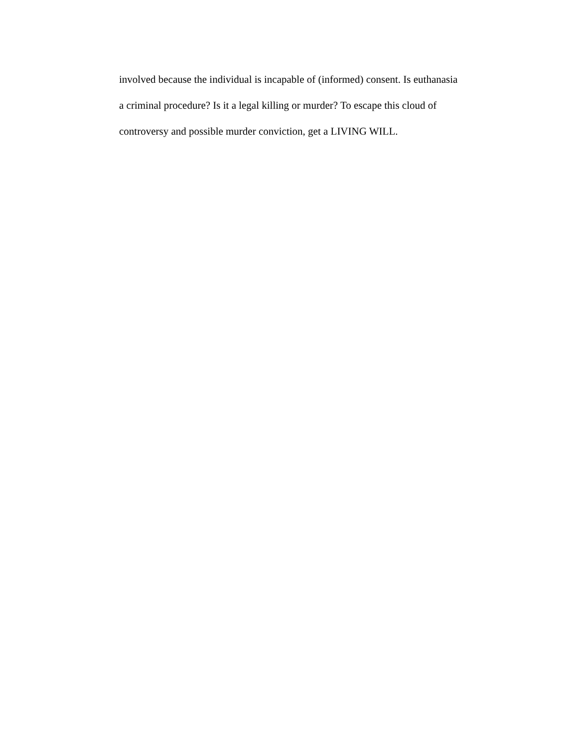involved because the individual is incapable of (informed) consent. Is euthanasia
a criminal procedure? Is it a legal killing or murder? To escape this cloud of
controversy and possible murder conviction, get a LIVING WILL.